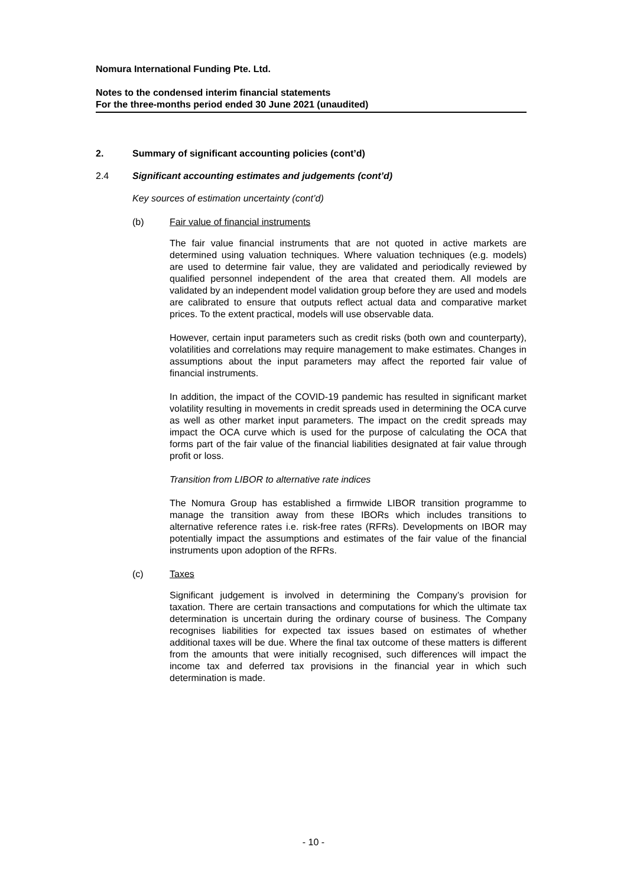Nomura International Funding Pte. Ltd.
Notes to the condensed interim financial statements
For the three-months period ended 30 June 2021 (unaudited)
2. Summary of significant accounting policies (cont’d)
2.4 Significant accounting estimates and judgements (cont’d)
Key sources of estimation uncertainty (cont’d)
(b) Fair value of financial instruments
The fair value financial instruments that are not quoted in active markets are determined using valuation techniques. Where valuation techniques (e.g. models) are used to determine fair value, they are validated and periodically reviewed by qualified personnel independent of the area that created them. All models are validated by an independent model validation group before they are used and models are calibrated to ensure that outputs reflect actual data and comparative market prices. To the extent practical, models will use observable data.
However, certain input parameters such as credit risks (both own and counterparty), volatilities and correlations may require management to make estimates. Changes in assumptions about the input parameters may affect the reported fair value of financial instruments.
In addition, the impact of the COVID-19 pandemic has resulted in significant market volatility resulting in movements in credit spreads used in determining the OCA curve as well as other market input parameters. The impact on the credit spreads may impact the OCA curve which is used for the purpose of calculating the OCA that forms part of the fair value of the financial liabilities designated at fair value through profit or loss.
Transition from LIBOR to alternative rate indices
The Nomura Group has established a firmwide LIBOR transition programme to manage the transition away from these IBORs which includes transitions to alternative reference rates i.e. risk-free rates (RFRs). Developments on IBOR may potentially impact the assumptions and estimates of the fair value of the financial instruments upon adoption of the RFRs.
(c) Taxes
Significant judgement is involved in determining the Company’s provision for taxation. There are certain transactions and computations for which the ultimate tax determination is uncertain during the ordinary course of business. The Company recognises liabilities for expected tax issues based on estimates of whether additional taxes will be due. Where the final tax outcome of these matters is different from the amounts that were initially recognised, such differences will impact the income tax and deferred tax provisions in the financial year in which such determination is made.
- 10 -